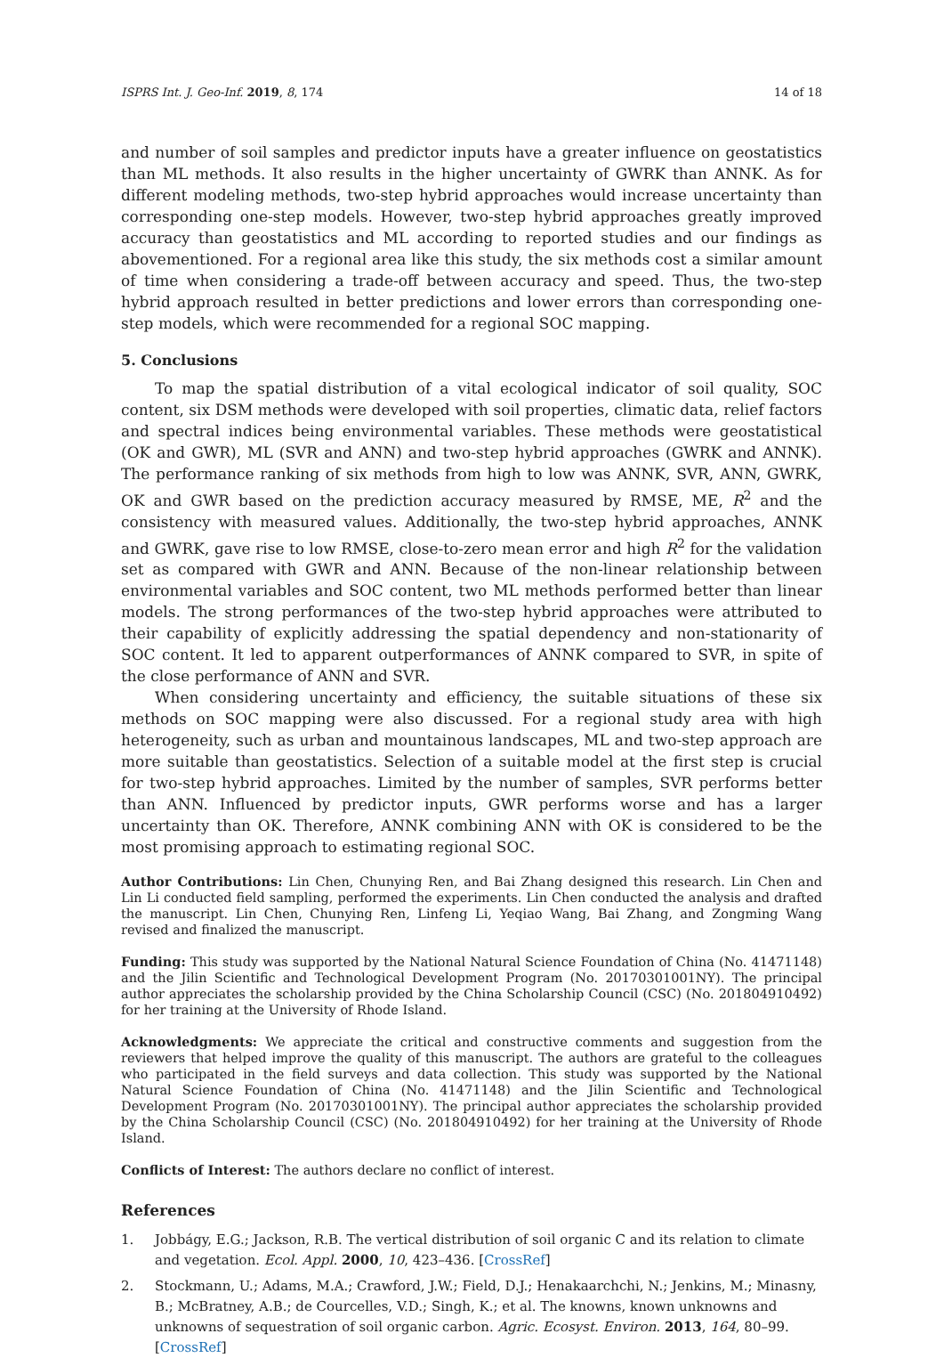ISPRS Int. J. Geo-Inf. 2019, 8, 174 14 of 18
and number of soil samples and predictor inputs have a greater influence on geostatistics than ML methods. It also results in the higher uncertainty of GWRK than ANNK. As for different modeling methods, two-step hybrid approaches would increase uncertainty than corresponding one-step models. However, two-step hybrid approaches greatly improved accuracy than geostatistics and ML according to reported studies and our findings as abovementioned. For a regional area like this study, the six methods cost a similar amount of time when considering a trade-off between accuracy and speed. Thus, the two-step hybrid approach resulted in better predictions and lower errors than corresponding one-step models, which were recommended for a regional SOC mapping.
5. Conclusions
To map the spatial distribution of a vital ecological indicator of soil quality, SOC content, six DSM methods were developed with soil properties, climatic data, relief factors and spectral indices being environmental variables. These methods were geostatistical (OK and GWR), ML (SVR and ANN) and two-step hybrid approaches (GWRK and ANNK). The performance ranking of six methods from high to low was ANNK, SVR, ANN, GWRK, OK and GWR based on the prediction accuracy measured by RMSE, ME, R<sup>2</sup> and the consistency with measured values. Additionally, the two-step hybrid approaches, ANNK and GWRK, gave rise to low RMSE, close-to-zero mean error and high R<sup>2</sup> for the validation set as compared with GWR and ANN. Because of the non-linear relationship between environmental variables and SOC content, two ML methods performed better than linear models. The strong performances of the two-step hybrid approaches were attributed to their capability of explicitly addressing the spatial dependency and non-stationarity of SOC content. It led to apparent outperformances of ANNK compared to SVR, in spite of the close performance of ANN and SVR.
When considering uncertainty and efficiency, the suitable situations of these six methods on SOC mapping were also discussed. For a regional study area with high heterogeneity, such as urban and mountainous landscapes, ML and two-step approach are more suitable than geostatistics. Selection of a suitable model at the first step is crucial for two-step hybrid approaches. Limited by the number of samples, SVR performs better than ANN. Influenced by predictor inputs, GWR performs worse and has a larger uncertainty than OK. Therefore, ANNK combining ANN with OK is considered to be the most promising approach to estimating regional SOC.
Author Contributions: Lin Chen, Chunying Ren, and Bai Zhang designed this research. Lin Chen and Lin Li conducted field sampling, performed the experiments. Lin Chen conducted the analysis and drafted the manuscript. Lin Chen, Chunying Ren, Linfeng Li, Yeqiao Wang, Bai Zhang, and Zongming Wang revised and finalized the manuscript.
Funding: This study was supported by the National Natural Science Foundation of China (No. 41471148) and the Jilin Scientific and Technological Development Program (No. 20170301001NY). The principal author appreciates the scholarship provided by the China Scholarship Council (CSC) (No. 201804910492) for her training at the University of Rhode Island.
Acknowledgments: We appreciate the critical and constructive comments and suggestion from the reviewers that helped improve the quality of this manuscript. The authors are grateful to the colleagues who participated in the field surveys and data collection. This study was supported by the National Natural Science Foundation of China (No. 41471148) and the Jilin Scientific and Technological Development Program (No. 20170301001NY). The principal author appreciates the scholarship provided by the China Scholarship Council (CSC) (No. 201804910492) for her training at the University of Rhode Island.
Conflicts of Interest: The authors declare no conflict of interest.
References
1. Jobbágy, E.G.; Jackson, R.B. The vertical distribution of soil organic C and its relation to climate and vegetation. Ecol. Appl. 2000, 10, 423–436. [CrossRef]
2. Stockmann, U.; Adams, M.A.; Crawford, J.W.; Field, D.J.; Henakaarchchi, N.; Jenkins, M.; Minasny, B.; McBratney, A.B.; de Courcelles, V.D.; Singh, K.; et al. The knowns, known unknowns and unknowns of sequestration of soil organic carbon. Agric. Ecosyst. Environ. 2013, 164, 80–99. [CrossRef]